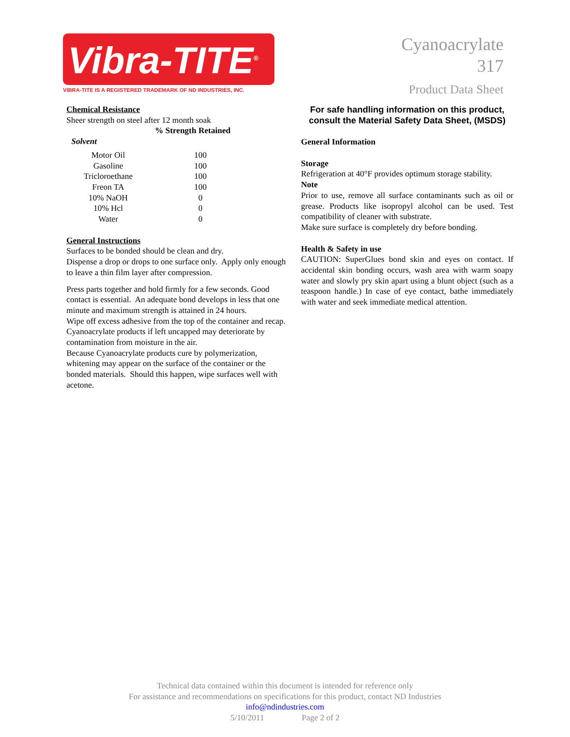Vibra-TITE<sup>®</sup>
VIBRA-TITE IS A REGISTERED TRADEMARK OF ND INDUSTRIES, INC.
Cyanoacrylate
317
Product Data Sheet
Chemical Resistance
Sheer strength on steel after 12 month soak
% Strength Retained
Solvent
| Motor Oil | 100 |
| Gasoline | 100 |
| Tricloroethane | 100 |
| Freon TA | 100 |
| 10% NaOH | 0 |
| 10% Hcl | 0 |
| Water | 0 |
General Instructions
Surfaces to be bonded should be clean and dry.
Dispense a drop or drops to one surface only. Apply only enough to leave a thin film layer after compression.
Press parts together and hold firmly for a few seconds. Good contact is essential. An adequate bond develops in less that one minute and maximum strength is attained in 24 hours.
Wipe off excess adhesive from the top of the container and recap. Cyanoacrylate products if left uncapped may deteriorate by contamination from moisture in the air.
Because Cyanoacrylate products cure by polymerization, whitening may appear on the surface of the container or the bonded materials. Should this happen, wipe surfaces well with acetone.
For safe handling information on this product,
consult the Material Safety Data Sheet, (MSDS)
General Information
Storage
Refrigeration at 40°F provides optimum storage stability.
Note
Prior to use, remove all surface contaminants such as oil or grease. Products like isopropyl alcohol can be used. Test compatibility of cleaner with substrate.
Make sure surface is completely dry before bonding.
Health & Safety in use
CAUTION: SuperGlues bond skin and eyes on contact. If accidental skin bonding occurs, wash area with warm soapy water and slowly pry skin apart using a blunt object (such as a teaspoon handle.) In case of eye contact, bathe immediately with water and seek immediate medical attention.
Technical data contained within this document is intended for reference only
For assistance and recommendations on specifications for this product, contact ND Industries
info@ndindustries.com
5/10/2011 Page 2 of 2